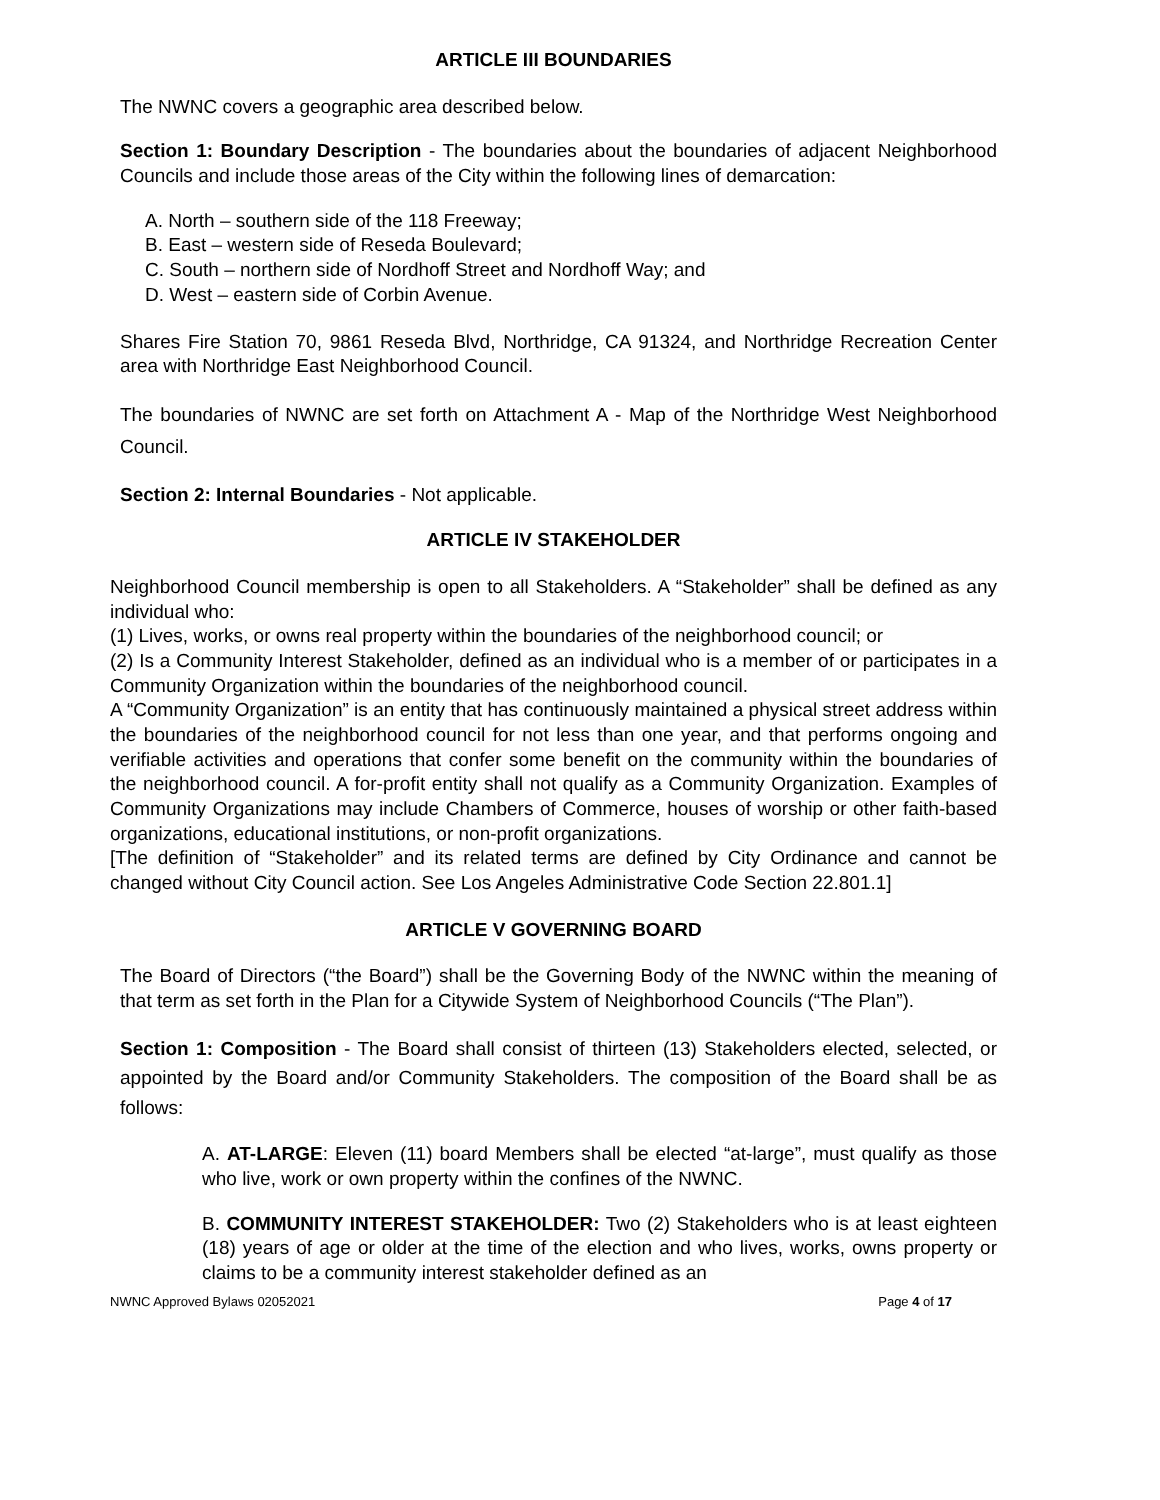ARTICLE III BOUNDARIES
The NWNC covers a geographic area described below.
Section 1: Boundary Description - The boundaries about the boundaries of adjacent Neighborhood Councils and include those areas of the City within the following lines of demarcation:
A. North – southern side of the 118 Freeway;
B. East – western side of Reseda Boulevard;
C. South – northern side of Nordhoff Street and Nordhoff Way; and
D. West – eastern side of Corbin Avenue.
Shares Fire Station 70, 9861 Reseda Blvd, Northridge, CA 91324, and Northridge Recreation Center area with Northridge East Neighborhood Council.
The boundaries of NWNC are set forth on Attachment A - Map of the Northridge West Neighborhood Council.
Section 2: Internal Boundaries - Not applicable.
ARTICLE IV STAKEHOLDER
Neighborhood Council membership is open to all Stakeholders. A “Stakeholder” shall be defined as any individual who:
(1) Lives, works, or owns real property within the boundaries of the neighborhood council; or
(2) Is a Community Interest Stakeholder, defined as an individual who is a member of or participates in a Community Organization within the boundaries of the neighborhood council.
A “Community Organization” is an entity that has continuously maintained a physical street address within the boundaries of the neighborhood council for not less than one year, and that performs ongoing and verifiable activities and operations that confer some benefit on the community within the boundaries of the neighborhood council. A for-profit entity shall not qualify as a Community Organization. Examples of Community Organizations may include Chambers of Commerce, houses of worship or other faith-based organizations, educational institutions, or non-profit organizations.
[The definition of “Stakeholder” and its related terms are defined by City Ordinance and cannot be changed without City Council action. See Los Angeles Administrative Code Section 22.801.1]
ARTICLE V GOVERNING BOARD
The Board of Directors (“the Board”) shall be the Governing Body of the NWNC within the meaning of that term as set forth in the Plan for a Citywide System of Neighborhood Councils (“The Plan”).
Section 1: Composition - The Board shall consist of thirteen (13) Stakeholders elected, selected, or appointed by the Board and/or Community Stakeholders. The composition of the Board shall be as follows:
A. AT-LARGE: Eleven (11) board Members shall be elected “at-large”, must qualify as those who live, work or own property within the confines of the NWNC.
B. COMMUNITY INTEREST STAKEHOLDER: Two (2) Stakeholders who is at least eighteen (18) years of age or older at the time of the election and who lives, works, owns property or claims to be a community interest stakeholder defined as an
NWNC Approved Bylaws 02052021 Page 4 of 17